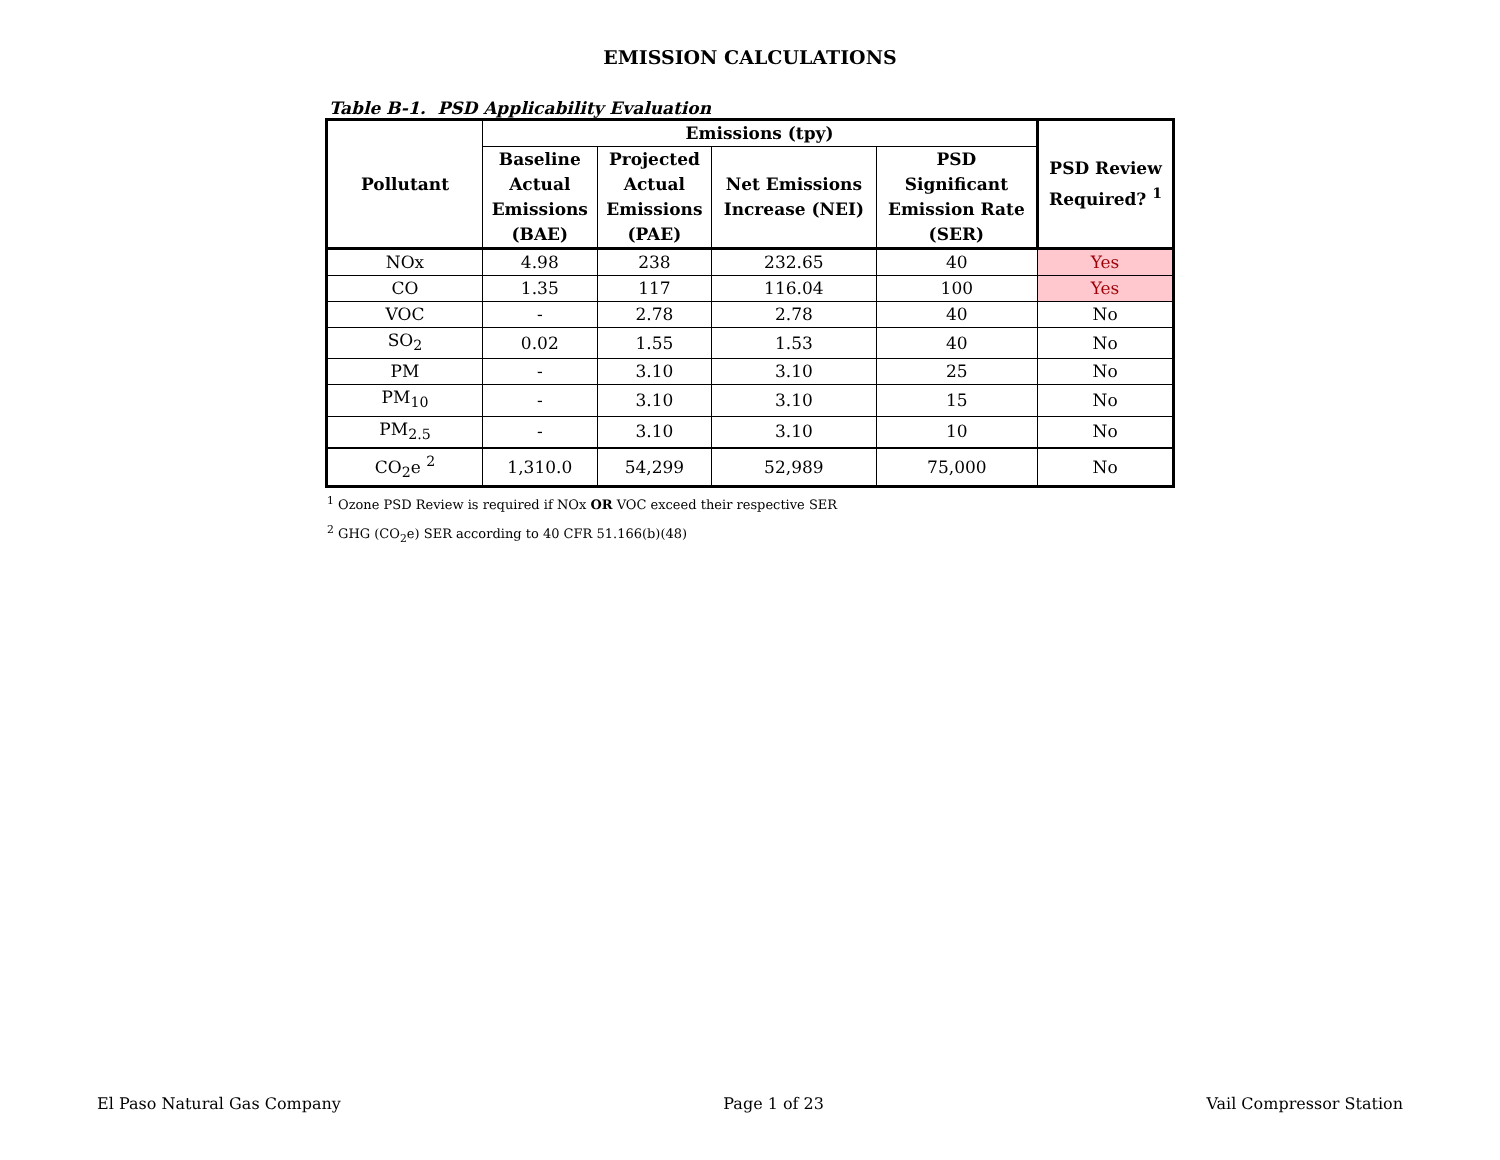EMISSION CALCULATIONS
Table B-1. PSD Applicability Evaluation
| Pollutant | Emissions (tpy) | | | | PSD Review Required? <sup>1</sup> |
| --- | --- | --- | --- | --- | --- |
| | Baseline Actual Emissions (BAE) | Projected Actual Emissions (PAE) | Net Emissions Increase (NEI) | PSD Significant Emission Rate (SER) | |
| NOx | 4.98 | 238 | 232.65 | 40 | Yes |
| CO | 1.35 | 117 | 116.04 | 100 | Yes |
| VOC | - | 2.78 | 2.78 | 40 | No |
| SO<sub>2</sub> | 0.02 | 1.55 | 1.53 | 40 | No |
| PM | - | 3.10 | 3.10 | 25 | No |
| PM<sub>10</sub> | - | 3.10 | 3.10 | 15 | No |
| PM<sub>2.5</sub> | - | 3.10 | 3.10 | 10 | No |
| CO<sub>2</sub>e <sup>2</sup> | 1,310.0 | 54,299 | 52,989 | 75,000 | No |
<sup>1</sup> Ozone PSD Review is required if NOx OR VOC exceed their respective SER
<sup>2</sup> GHG (CO<sub>2</sub>e) SER according to 40 CFR 51.166(b)(48)
El Paso Natural Gas Company Page 1 of 23 Vail Compressor Station